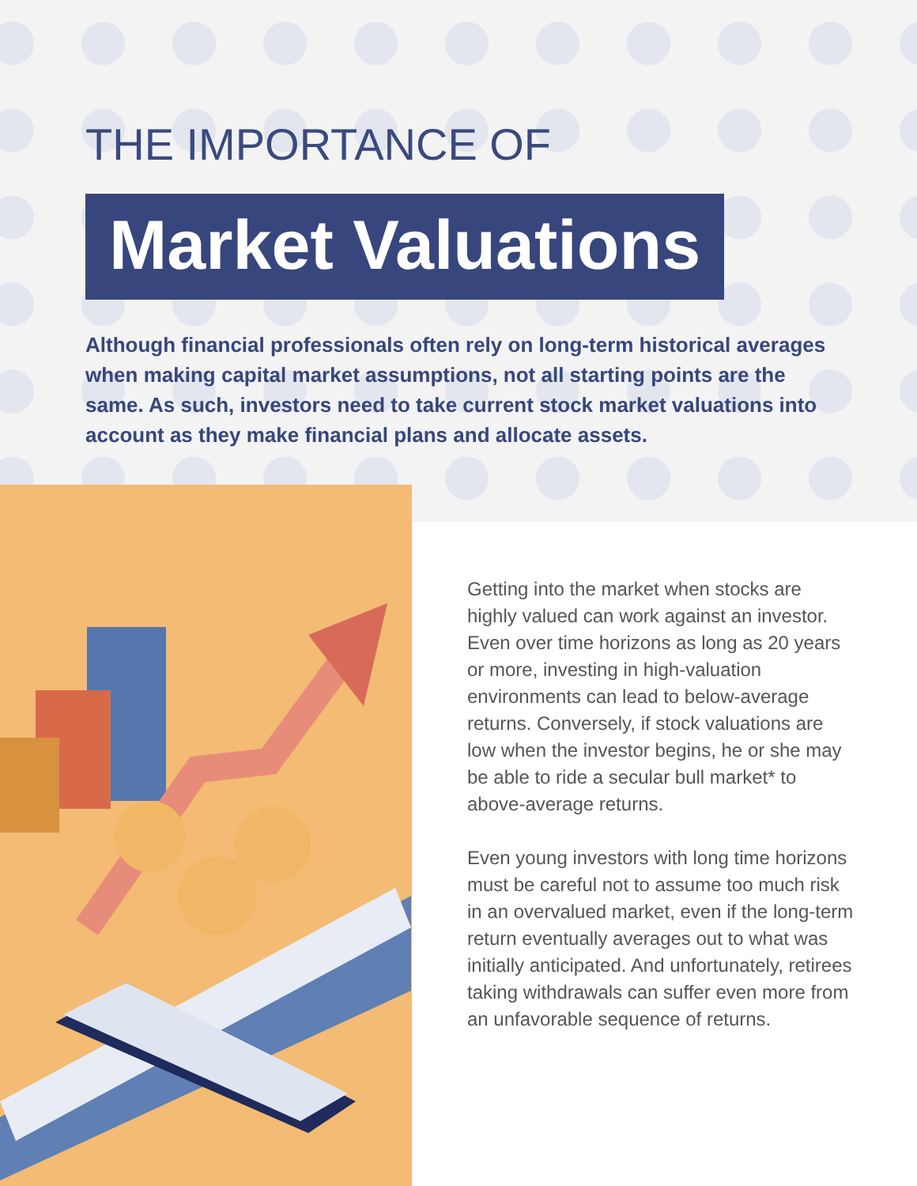THE IMPORTANCE OF
Market Valuations
Although financial professionals often rely on long-term historical averages when making capital market assumptions, not all starting points are the same. As such, investors need to take current stock market valuations into account as they make financial plans and allocate assets.
Getting into the market when stocks are highly valued can work against an investor. Even over time horizons as long as 20 years or more, investing in high-valuation environments can lead to below-average returns. Conversely, if stock valuations are low when the investor begins, he or she may be able to ride a secular bull market* to above-average returns.
Even young investors with long time horizons must be careful not to assume too much risk in an overvalued market, even if the long-term return eventually averages out to what was initially anticipated. And unfortunately, retirees taking withdrawals can suffer even more from an unfavorable sequence of returns.